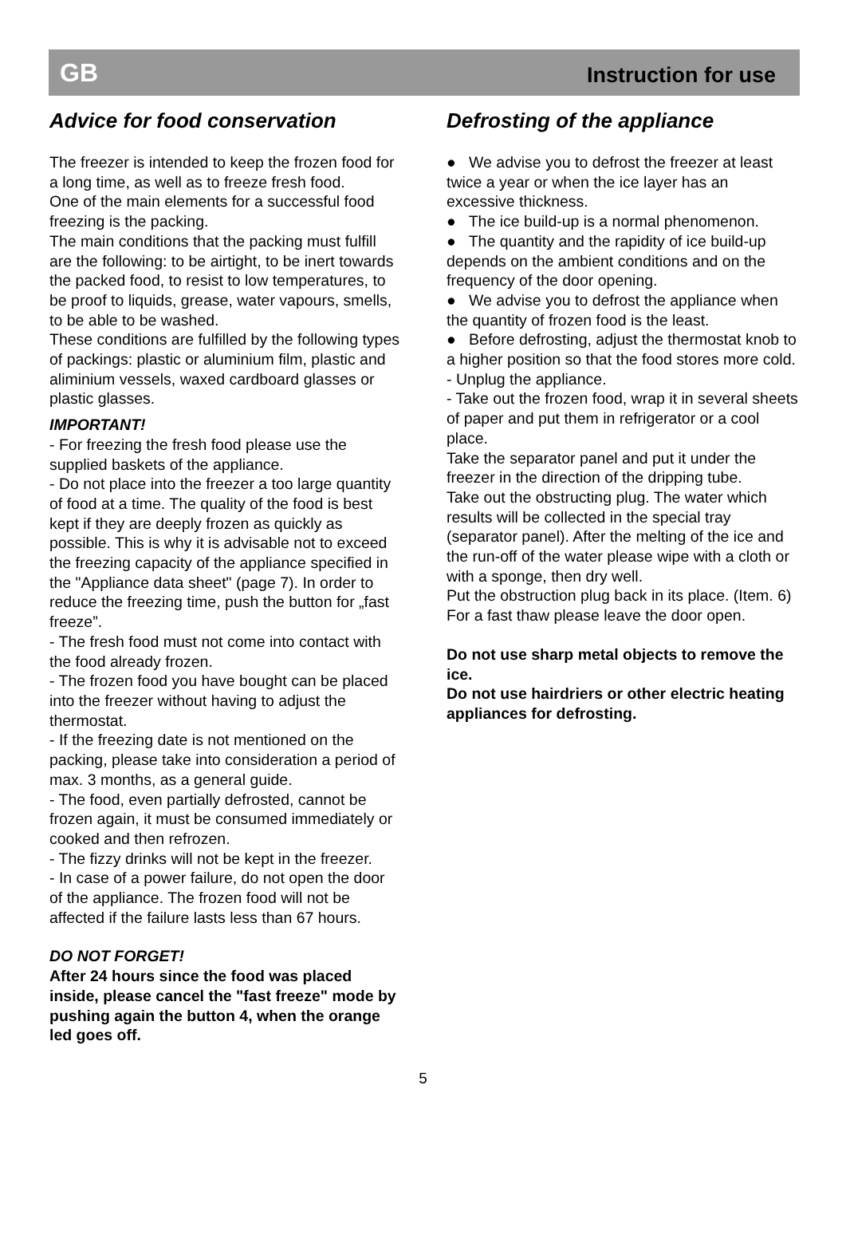GB Instruction for use
Advice for food conservation
The freezer is intended to keep the frozen food for a long time, as well as to freeze fresh food.
One of the main elements for a successful food freezing is the packing.
The main conditions that the packing must fulfill are the following: to be airtight, to be inert towards the packed food, to resist to low temperatures, to be proof to liquids, grease, water vapours, smells, to be able to be washed.
These conditions are fulfilled by the following types of packings: plastic or aluminium film, plastic and aliminium vessels, waxed cardboard glasses or plastic glasses.
IMPORTANT!
- For freezing the fresh food please use the supplied baskets of the appliance.
- Do not place into the freezer a too large quantity of food at a time. The quality of the food is best kept if they are deeply frozen as quickly as possible. This is why it is advisable not to exceed the freezing capacity of the appliance specified in the "Appliance data sheet" (page 7). In order to reduce the freezing time, push the button for „fast freeze”.
- The fresh food must not come into contact with the food already frozen.
- The frozen food you have bought can be placed into the freezer without having to adjust the thermostat.
- If the freezing date is not mentioned on the packing, please take into consideration a period of max. 3 months, as a general guide.
- The food, even partially defrosted, cannot be frozen again, it must be consumed immediately or cooked and then refrozen.
- The fizzy drinks will not be kept in the freezer.
- In case of a power failure, do not open the door of the appliance. The frozen food will not be affected if the failure lasts less than 67 hours.
DO NOT FORGET!
After 24 hours since the food was placed inside, please cancel the "fast freeze" mode by pushing again the button 4, when the orange led goes off.
Defrosting of the appliance
● We advise you to defrost the freezer at least twice a year or when the ice layer has an excessive thickness.
● The ice build-up is a normal phenomenon.
● The quantity and the rapidity of ice build-up depends on the ambient conditions and on the frequency of the door opening.
● We advise you to defrost the appliance when the quantity of frozen food is the least.
● Before defrosting, adjust the thermostat knob to a higher position so that the food stores more cold.
- Unplug the appliance.
- Take out the frozen food, wrap it in several sheets of paper and put them in refrigerator or a cool place.
Take the separator panel and put it under the freezer in the direction of the dripping tube.
Take out the obstructing plug. The water which results will be collected in the special tray (separator panel). After the melting of the ice and the run-off of the water please wipe with a cloth or with a sponge, then dry well.
Put the obstruction plug back in its place. (Item. 6)
For a fast thaw please leave the door open.
Do not use sharp metal objects to remove the ice.
Do not use hairdriers or other electric heating appliances for defrosting.
5